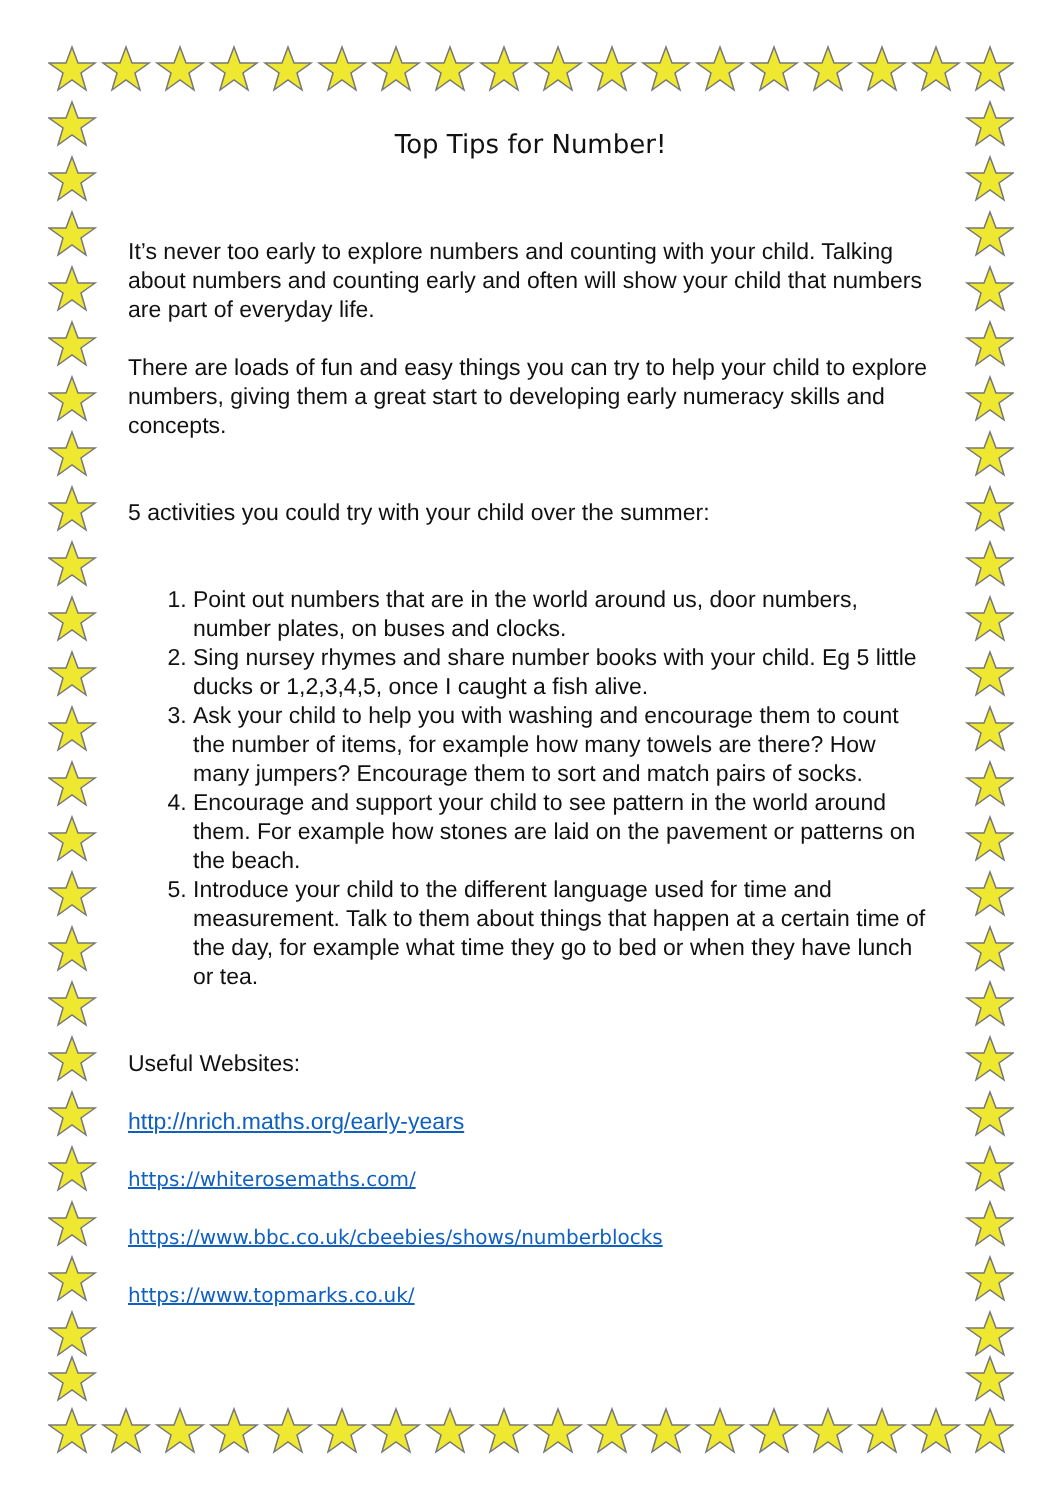Top Tips for Number!
It’s never too early to explore numbers and counting with your child. Talking about numbers and counting early and often will show your child that numbers are part of everyday life.
There are loads of fun and easy things you can try to help your child to explore numbers, giving them a great start to developing early numeracy skills and concepts.
5 activities you could try with your child over the summer:
1. Point out numbers that are in the world around us, door numbers, number plates, on buses and clocks.
2. Sing nursey rhymes and share number books with your child. Eg 5 little ducks or 1,2,3,4,5, once I caught a fish alive.
3. Ask your child to help you with washing and encourage them to count the number of items, for example how many towels are there? How many jumpers? Encourage them to sort and match pairs of socks.
4. Encourage and support your child to see pattern in the world around them. For example how stones are laid on the pavement or patterns on the beach.
5. Introduce your child to the different language used for time and measurement. Talk to them about things that happen at a certain time of the day, for example what time they go to bed or when they have lunch or tea.
Useful Websites:
http://nrich.maths.org/early-years
https://whiterosemaths.com/
https://www.bbc.co.uk/cbeebies/shows/numberblocks
https://www.topmarks.co.uk/